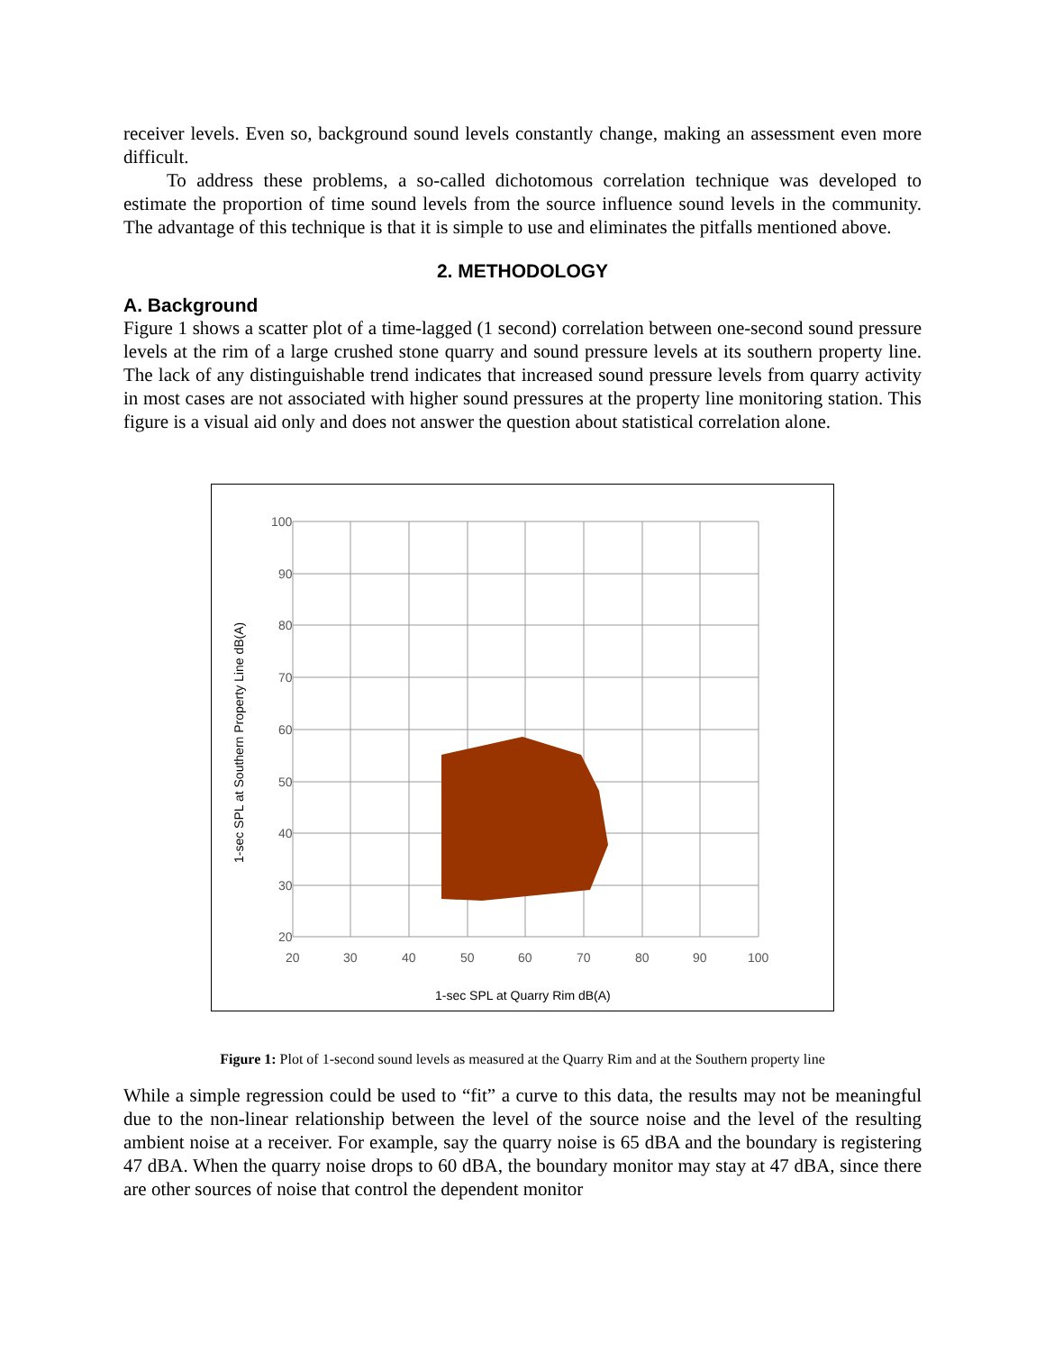receiver levels. Even so, background sound levels constantly change, making an assessment even more difficult.
To address these problems, a so-called dichotomous correlation technique was developed to estimate the proportion of time sound levels from the source influence sound levels in the community. The advantage of this technique is that it is simple to use and eliminates the pitfalls mentioned above.
2. METHODOLOGY
A. Background
Figure 1 shows a scatter plot of a time-lagged (1 second) correlation between one-second sound pressure levels at the rim of a large crushed stone quarry and sound pressure levels at its southern property line. The lack of any distinguishable trend indicates that increased sound pressure levels from quarry activity in most cases are not associated with higher sound pressures at the property line monitoring station. This figure is a visual aid only and does not answer the question about statistical correlation alone.
100
90
80
70
60
50
40
30
20
20
30
40
50
60
70
80
90
100
1-sec SPL at Quarry Rim dB(A)
1-sec SPL at Southern Property Line dB(A)
Figure 1: Plot of 1-second sound levels as measured at the Quarry Rim and at the Southern property line
While a simple regression could be used to “fit” a curve to this data, the results may not be meaningful due to the non-linear relationship between the level of the source noise and the level of the resulting ambient noise at a receiver. For example, say the quarry noise is 65 dBA and the boundary is registering 47 dBA. When the quarry noise drops to 60 dBA, the boundary monitor may stay at 47 dBA, since there are other sources of noise that control the dependent monitor